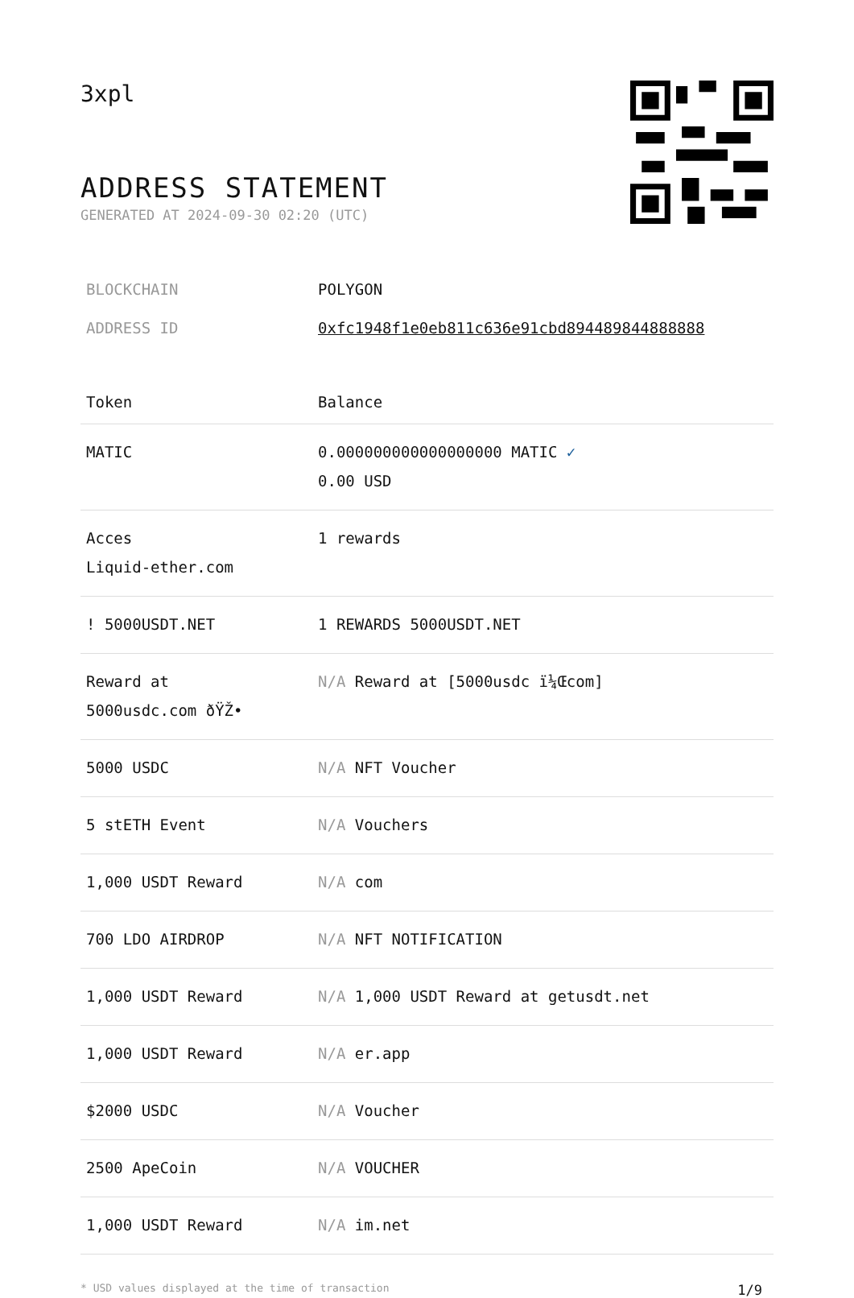3xpl
ADDRESS STATEMENT
GENERATED AT 2024-09-30 02:20 (UTC)
BLOCKCHAIN POLYGON
ADDRESS ID 0xfc1948f1e0eb811c636e91cbd894489844888888
| Token | Balance |
| --- | --- |
| MATIC | 0.000000000000000000 MATIC ✓ 0.00 USD |
| Acces Liquid-ether.com | 1 rewards |
| ! 5000USDT.NET | 1 REWARDS 5000USDT.NET |
| Reward at 5000usdc.com ðŸŽ• | N/A Reward at [5000usdc ï¼Œcom] |
| 5000 USDC | N/A NFT Voucher |
| 5 stETH Event | N/A Vouchers |
| 1,000 USDT Reward | N/A com |
| 700 LDO AIRDROP | N/A NFT NOTIFICATION |
| 1,000 USDT Reward | N/A 1,000 USDT Reward at getusdt.net |
| 1,000 USDT Reward | N/A er.app |
| $2000 USDC | N/A Voucher |
| 2500 ApeCoin | N/A VOUCHER |
| 1,000 USDT Reward | N/A im.net |
* USD values displayed at the time of transaction 1/9